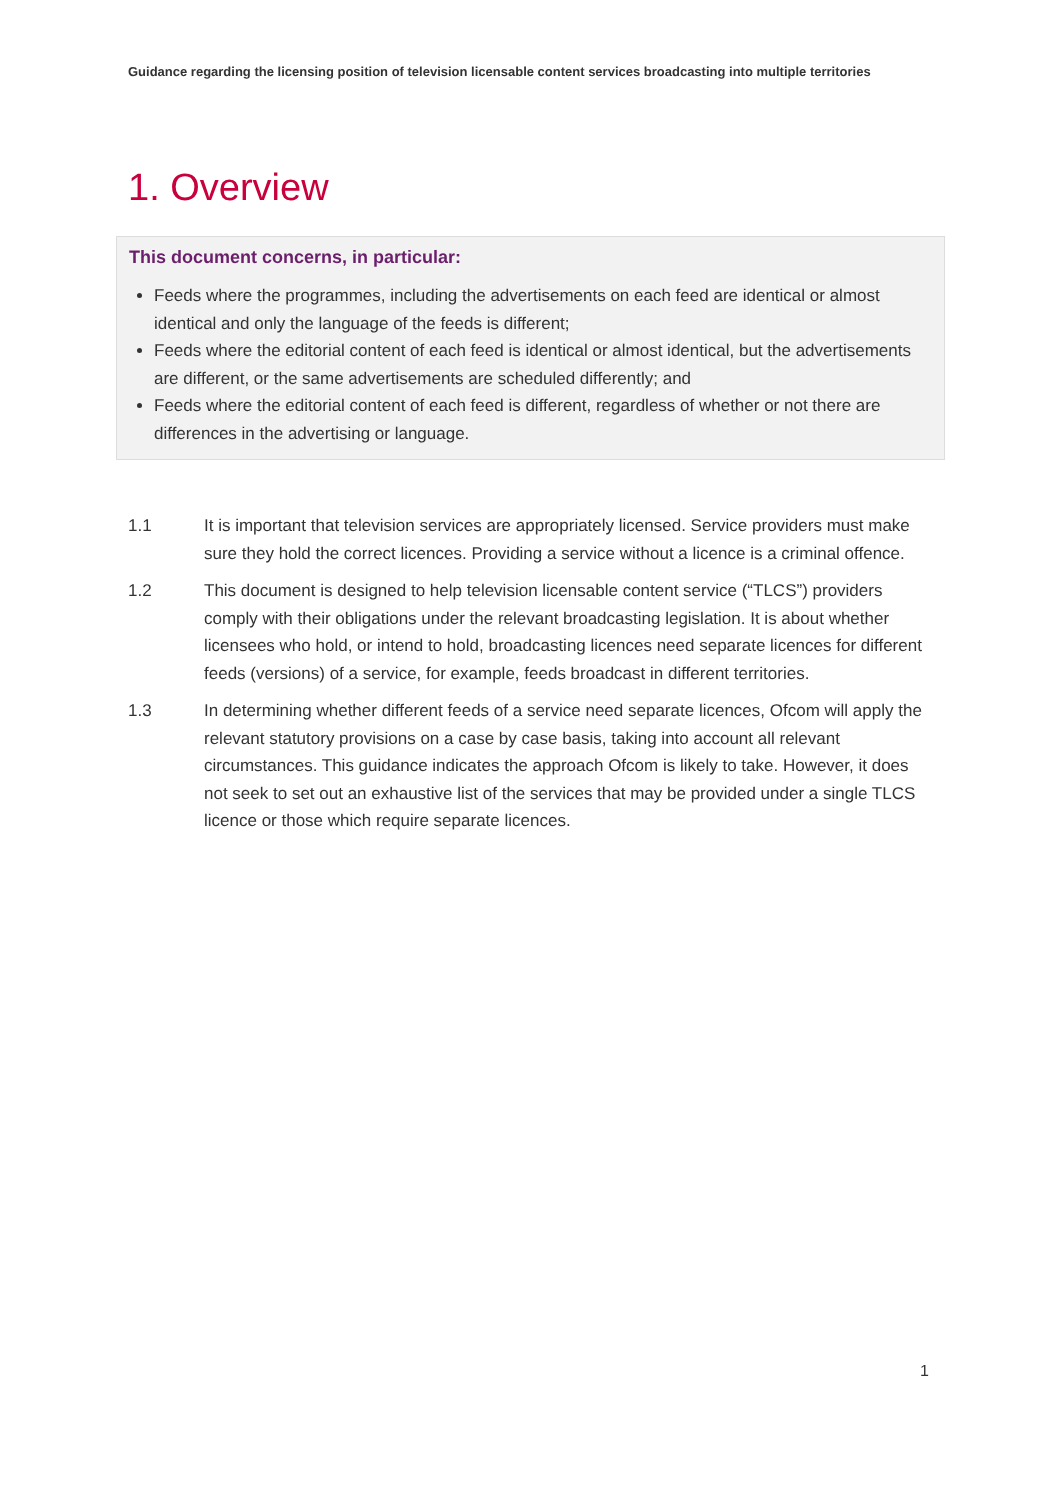Guidance regarding the licensing position of television licensable content services broadcasting into multiple territories
1. Overview
This document concerns, in particular:
Feeds where the programmes, including the advertisements on each feed are identical or almost identical and only the language of the feeds is different;
Feeds where the editorial content of each feed is identical or almost identical, but the advertisements are different, or the same advertisements are scheduled differently; and
Feeds where the editorial content of each feed is different, regardless of whether or not there are differences in the advertising or language.
1.1 It is important that television services are appropriately licensed. Service providers must make sure they hold the correct licences. Providing a service without a licence is a criminal offence.
1.2 This document is designed to help television licensable content service (“TLCS”) providers comply with their obligations under the relevant broadcasting legislation. It is about whether licensees who hold, or intend to hold, broadcasting licences need separate licences for different feeds (versions) of a service, for example, feeds broadcast in different territories.
1.3 In determining whether different feeds of a service need separate licences, Ofcom will apply the relevant statutory provisions on a case by case basis, taking into account all relevant circumstances. This guidance indicates the approach Ofcom is likely to take. However, it does not seek to set out an exhaustive list of the services that may be provided under a single TLCS licence or those which require separate licences.
1